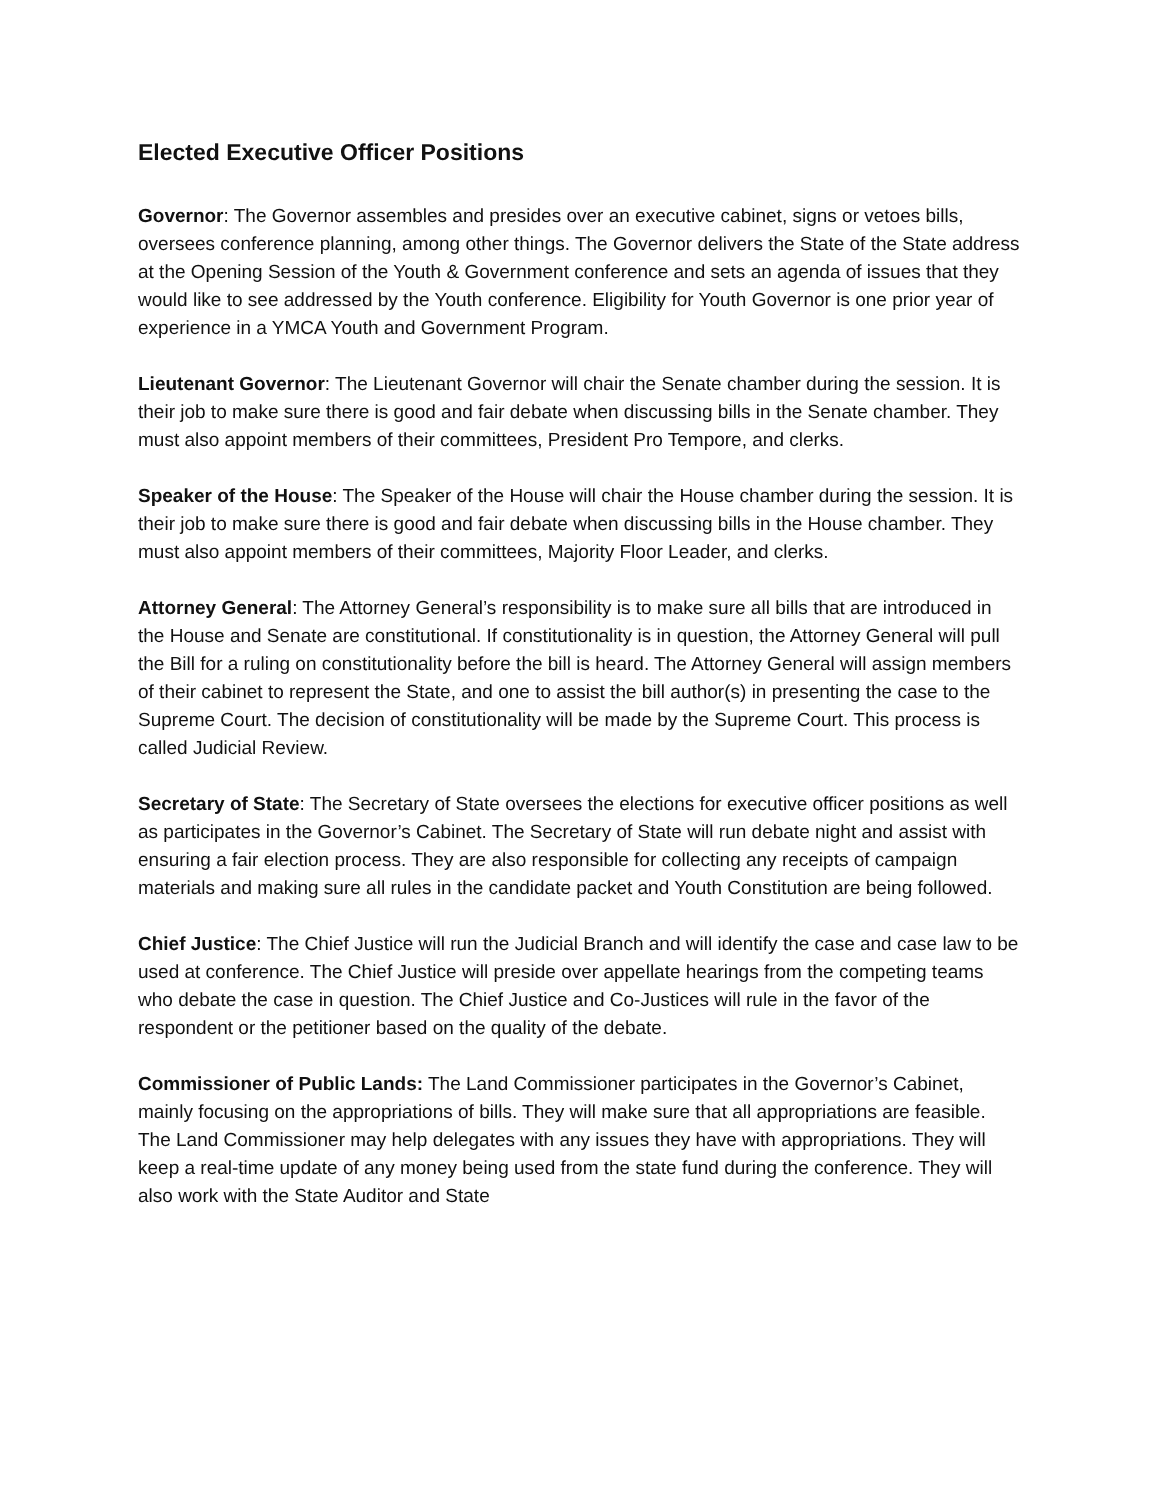Elected Executive Officer Positions
Governor: The Governor assembles and presides over an executive cabinet, signs or vetoes bills, oversees conference planning, among other things. The Governor delivers the State of the State address at the Opening Session of the Youth & Government conference and sets an agenda of issues that they would like to see addressed by the Youth conference. Eligibility for Youth Governor is one prior year of experience in a YMCA Youth and Government Program.
Lieutenant Governor: The Lieutenant Governor will chair the Senate chamber during the session. It is their job to make sure there is good and fair debate when discussing bills in the Senate chamber. They must also appoint members of their committees, President Pro Tempore, and clerks.
Speaker of the House: The Speaker of the House will chair the House chamber during the session. It is their job to make sure there is good and fair debate when discussing bills in the House chamber. They must also appoint members of their committees, Majority Floor Leader, and clerks.
Attorney General: The Attorney General’s responsibility is to make sure all bills that are introduced in the House and Senate are constitutional. If constitutionality is in question, the Attorney General will pull the Bill for a ruling on constitutionality before the bill is heard. The Attorney General will assign members of their cabinet to represent the State, and one to assist the bill author(s) in presenting the case to the Supreme Court. The decision of constitutionality will be made by the Supreme Court. This process is called Judicial Review.
Secretary of State: The Secretary of State oversees the elections for executive officer positions as well as participates in the Governor’s Cabinet. The Secretary of State will run debate night and assist with ensuring a fair election process. They are also responsible for collecting any receipts of campaign materials and making sure all rules in the candidate packet and Youth Constitution are being followed.
Chief Justice: The Chief Justice will run the Judicial Branch and will identify the case and case law to be used at conference. The Chief Justice will preside over appellate hearings from the competing teams who debate the case in question. The Chief Justice and Co-Justices will rule in the favor of the respondent or the petitioner based on the quality of the debate.
Commissioner of Public Lands: The Land Commissioner participates in the Governor’s Cabinet, mainly focusing on the appropriations of bills. They will make sure that all appropriations are feasible. The Land Commissioner may help delegates with any issues they have with appropriations. They will keep a real-time update of any money being used from the state fund during the conference. They will also work with the State Auditor and State